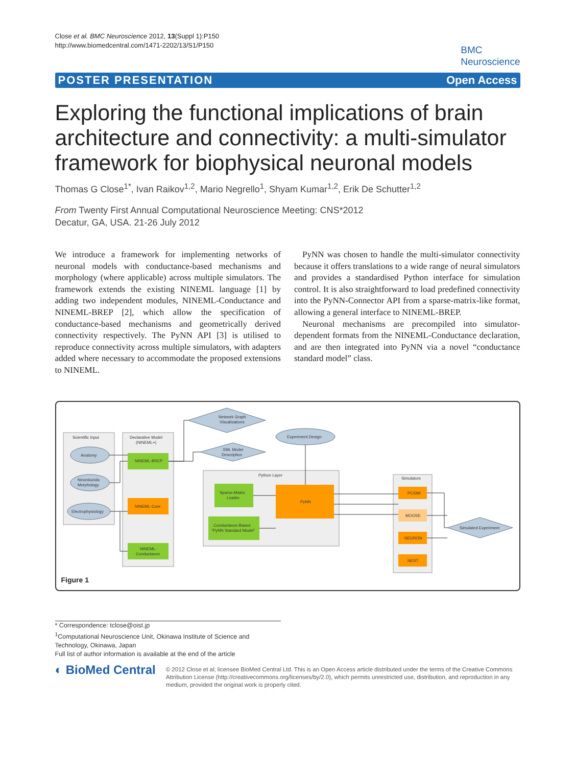Close et al. BMC Neuroscience 2012, 13(Suppl 1):P150
http://www.biomedcentral.com/1471-2202/13/S1/P150
BMC
Neuroscience
POSTER PRESENTATION Open Access
Exploring the functional implications of brain architecture and connectivity: a multi-simulator framework for biophysical neuronal models
Thomas G Close<sup>1*</sup>, Ivan Raikov<sup>1,2</sup>, Mario Negrello<sup>1</sup>, Shyam Kumar<sup>1,2</sup>, Erik De Schutter<sup>1,2</sup>
From Twenty First Annual Computational Neuroscience Meeting: CNS*2012
Decatur, GA, USA. 21-26 July 2012
We introduce a framework for implementing networks of neuronal models with conductance-based mechanisms and morphology (where applicable) across multiple simulators. The framework extends the existing NINEML language [1] by adding two independent modules, NINEML-Conductance and NINEML-BREP [2], which allow the specification of conductance-based mechanisms and geometrically derived connectivity respectively. The PyNN API [3] is utilised to reproduce connectivity across multiple simulators, with adapters added where necessary to accommodate the proposed extensions to NINEML.
PyNN was chosen to handle the multi-simulator connectivity because it offers translations to a wide range of neural simulators and provides a standardised Python interface for simulation control. It is also straightforward to load predefined connectivity into the PyNN-Connector API from a sparse-matrix-like format, allowing a general interface to NINEML-BREP.
Neuronal mechanisms are precompiled into simulator-dependent formats from the NINEML-Conductance declaration, and are then integrated into PyNN via a novel “conductance standard model” class.
Scientific Input
Anatomy
Neurolucida
Morphology
Electrophysiology
Declarative Model
(NINEML+)
NINEML-BREP
NINEML-Core
NINEML-
Conductance
Network Graph
Visualisations
XML Model
Description
Experiment Design
Python Layer
Sparse-Matrix
Loader
PyNN
Conductance-Based
"PyNN Standard Model"
Simulators
PCSIM
MOOSE
NEURON
NEST
Simulated Experiment
Figure 1
* Correspondence: tclose@oist.jp
<sup>1</sup> Computational Neuroscience Unit, Okinawa Institute of Science and Technology, Okinawa, Japan
Full list of author information is available at the end of the article
◐ BioMed Central
© 2012 Close et al; licensee BioMed Central Ltd. This is an Open Access article distributed under the terms of the Creative Commons Attribution License (http://creativecommons.org/licenses/by/2.0), which permits unrestricted use, distribution, and reproduction in any medium, provided the original work is properly cited.